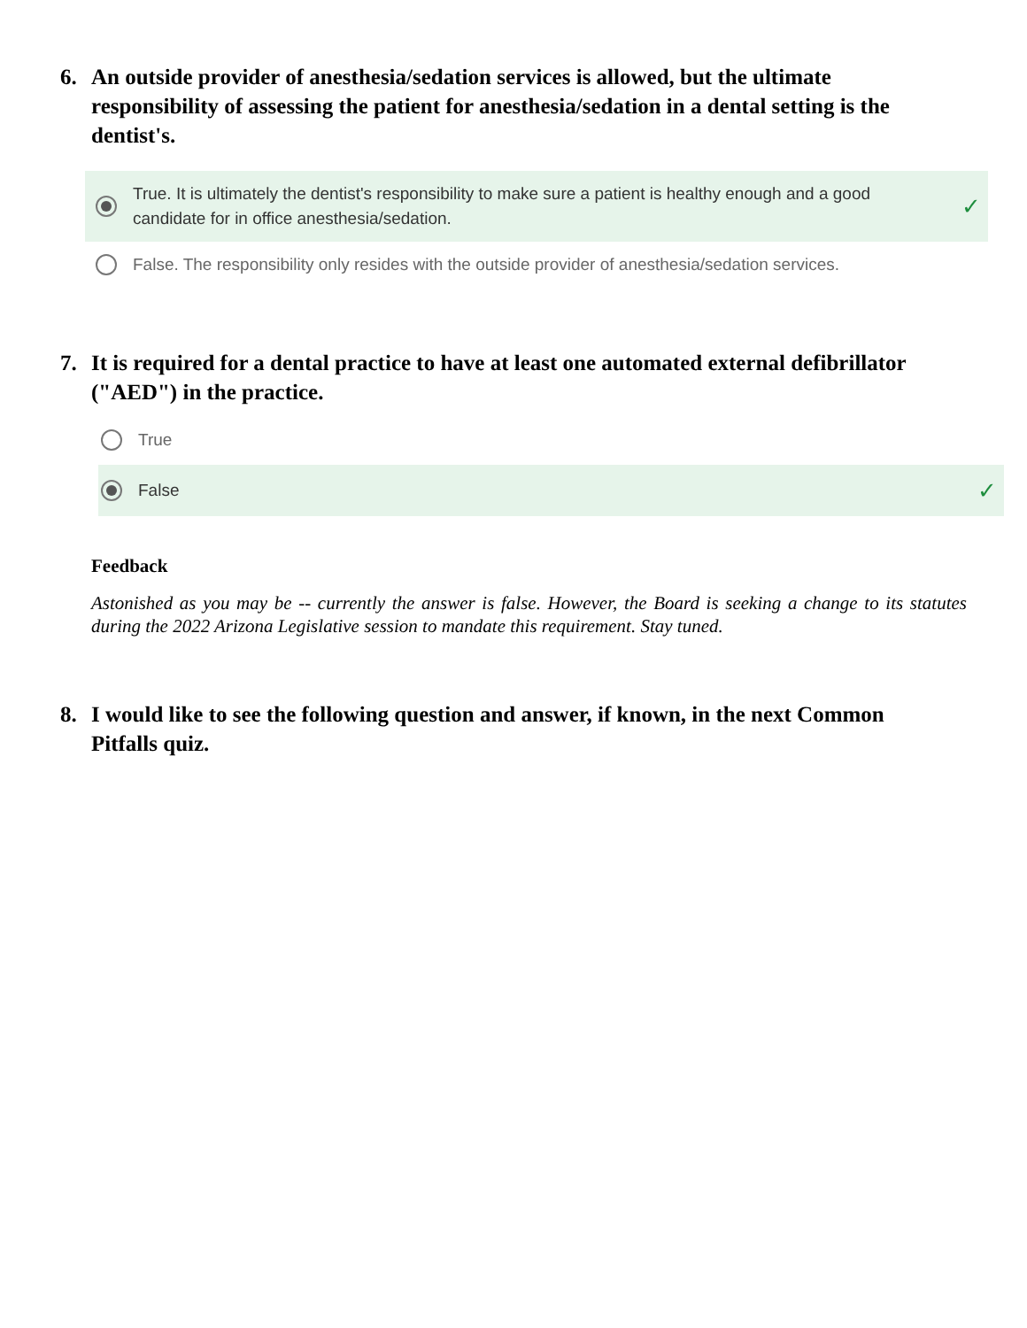6. An outside provider of anesthesia/sedation services is allowed, but the ultimate responsibility of assessing the patient for anesthesia/sedation in a dental setting is the dentist's.
True. It is ultimately the dentist's responsibility to make sure a patient is healthy enough and a good candidate for in office anesthesia/sedation. ✓
False. The responsibility only resides with the outside provider of anesthesia/sedation services.
7. It is required for a dental practice to have at least one automated external defibrillator ("AED") in the practice.
True
False ✓
Feedback
Astonished as you may be -- currently the answer is false. However, the Board is seeking a change to its statutes during the 2022 Arizona Legislative session to mandate this requirement. Stay tuned.
8. I would like to see the following question and answer, if known, in the next Common Pitfalls quiz.